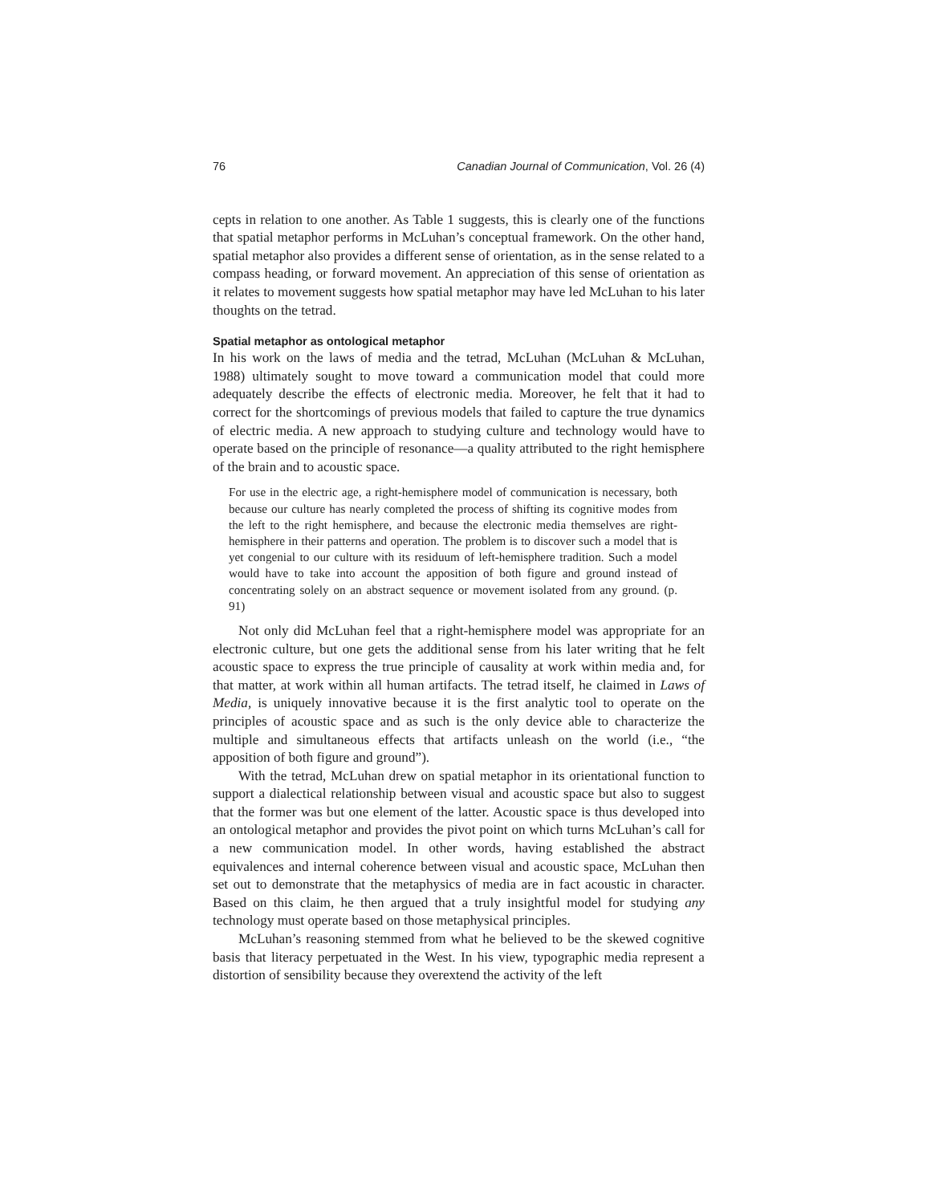76 Canadian Journal of Communication, Vol. 26 (4)
cepts in relation to one another. As Table 1 suggests, this is clearly one of the functions that spatial metaphor performs in McLuhan’s conceptual framework. On the other hand, spatial metaphor also provides a different sense of orientation, as in the sense related to a compass heading, or forward movement. An appreciation of this sense of orientation as it relates to movement suggests how spatial metaphor may have led McLuhan to his later thoughts on the tetrad.
Spatial metaphor as ontological metaphor
In his work on the laws of media and the tetrad, McLuhan (McLuhan & McLuhan, 1988) ultimately sought to move toward a communication model that could more adequately describe the effects of electronic media. Moreover, he felt that it had to correct for the shortcomings of previous models that failed to capture the true dynamics of electric media. A new approach to studying culture and technology would have to operate based on the principle of resonance—a quality attributed to the right hemisphere of the brain and to acoustic space.
For use in the electric age, a right-hemisphere model of communication is necessary, both because our culture has nearly completed the process of shifting its cognitive modes from the left to the right hemisphere, and because the electronic media themselves are right-hemisphere in their patterns and operation. The problem is to discover such a model that is yet congenial to our culture with its residuum of left-hemisphere tradition. Such a model would have to take into account the apposition of both figure and ground instead of concentrating solely on an abstract sequence or movement isolated from any ground. (p. 91)
Not only did McLuhan feel that a right-hemisphere model was appropriate for an electronic culture, but one gets the additional sense from his later writing that he felt acoustic space to express the true principle of causality at work within media and, for that matter, at work within all human artifacts. The tetrad itself, he claimed in Laws of Media, is uniquely innovative because it is the first analytic tool to operate on the principles of acoustic space and as such is the only device able to characterize the multiple and simultaneous effects that artifacts unleash on the world (i.e., “the apposition of both figure and ground”).
With the tetrad, McLuhan drew on spatial metaphor in its orientational function to support a dialectical relationship between visual and acoustic space but also to suggest that the former was but one element of the latter. Acoustic space is thus developed into an ontological metaphor and provides the pivot point on which turns McLuhan’s call for a new communication model. In other words, having established the abstract equivalences and internal coherence between visual and acoustic space, McLuhan then set out to demonstrate that the metaphysics of media are in fact acoustic in character. Based on this claim, he then argued that a truly insightful model for studying any technology must operate based on those metaphysical principles.
McLuhan’s reasoning stemmed from what he believed to be the skewed cognitive basis that literacy perpetuated in the West. In his view, typographic media represent a distortion of sensibility because they overextend the activity of the left